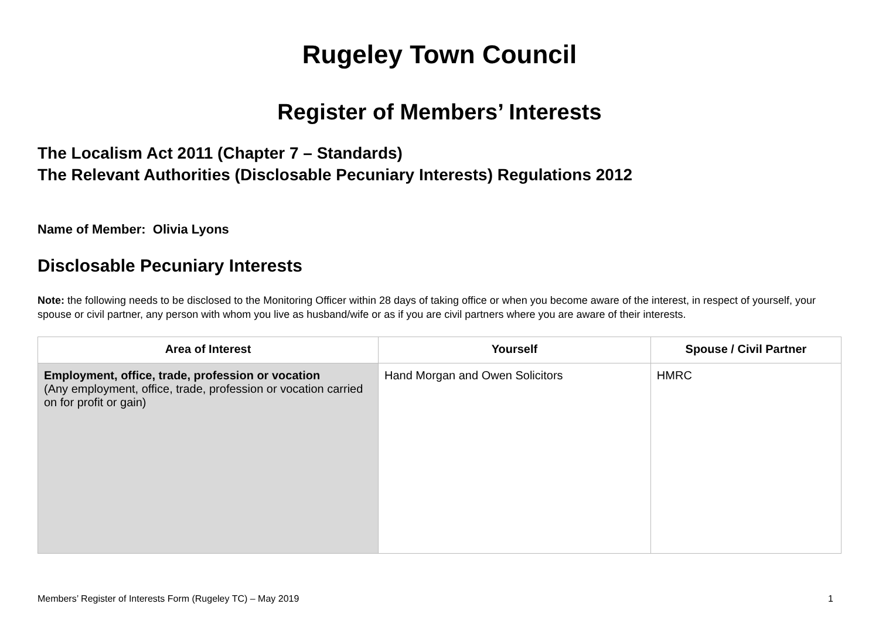Rugeley Town Council
Register of Members’ Interests
The Localism Act 2011 (Chapter 7 – Standards)
The Relevant Authorities (Disclosable Pecuniary Interests) Regulations 2012
Name of Member: Olivia Lyons
Disclosable Pecuniary Interests
Note: the following needs to be disclosed to the Monitoring Officer within 28 days of taking office or when you become aware of the interest, in respect of yourself, your spouse or civil partner, any person with whom you live as husband/wife or as if you are civil partners where you are aware of their interests.
| Area of Interest | Yourself | Spouse / Civil Partner |
| --- | --- | --- |
| Employment, office, trade, profession or vocation (Any employment, office, trade, profession or vocation carried on for profit or gain) | Hand Morgan and Owen Solicitors | HMRC |
Members’ Register of Interests Form (Rugeley TC) – May 2019 1